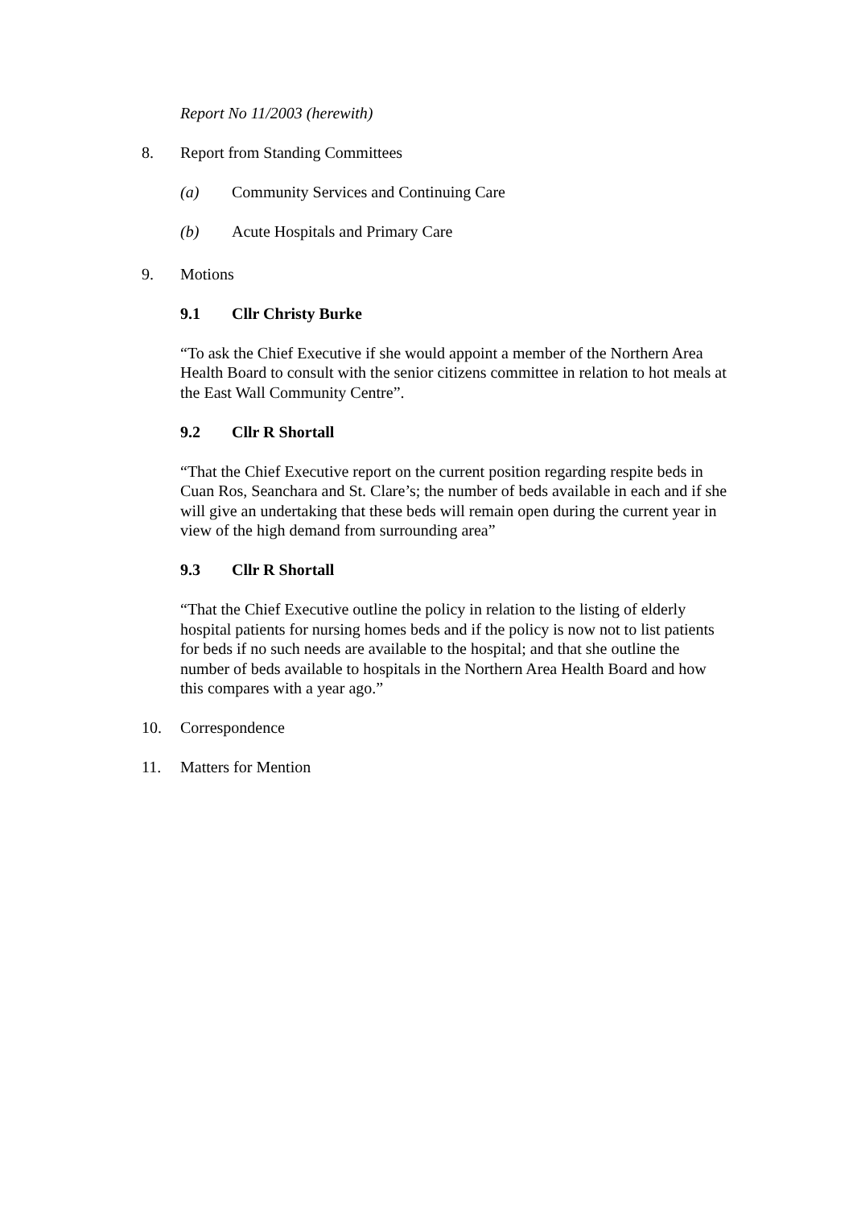Report No 11/2003 (herewith)
8. Report from Standing Committees
(a) Community Services and Continuing Care
(b) Acute Hospitals and Primary Care
9. Motions
9.1 Cllr Christy Burke
“To ask the Chief Executive if she would appoint a member of the Northern Area Health Board to consult with the senior citizens committee in relation to hot meals at the East Wall Community Centre”.
9.2 Cllr R Shortall
“That the Chief Executive report on the current position regarding respite beds in Cuan Ros, Seanchara and St. Clare’s; the number of beds available in each and if she will give an undertaking that these beds will remain open during the current year in view of the high demand from surrounding area”
9.3 Cllr R Shortall
“That the Chief Executive outline the policy in relation to the listing of elderly hospital patients for nursing homes beds and if the policy is now not to list patients for beds if no such needs are available to the hospital; and that she outline the number of beds available to hospitals in the Northern Area Health Board and how this compares with a year ago.”
10. Correspondence
11. Matters for Mention